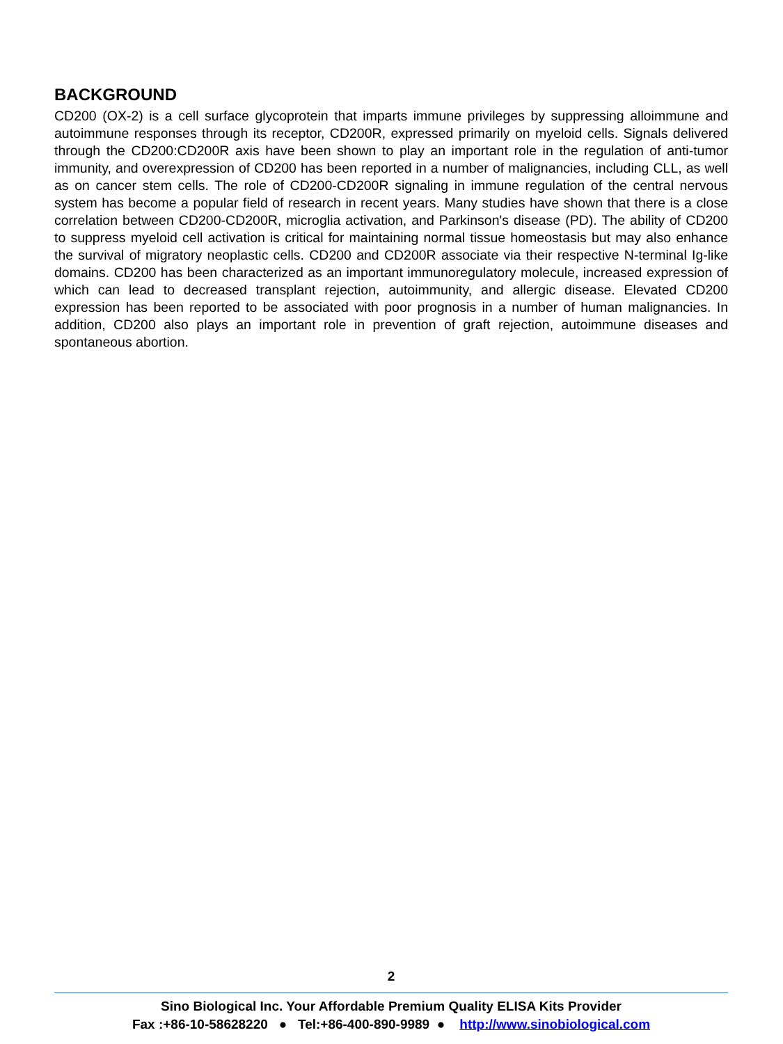BACKGROUND
CD200 (OX-2) is a cell surface glycoprotein that imparts immune privileges by suppressing alloimmune and autoimmune responses through its receptor, CD200R, expressed primarily on myeloid cells. Signals delivered through the CD200:CD200R axis have been shown to play an important role in the regulation of anti-tumor immunity, and overexpression of CD200 has been reported in a number of malignancies, including CLL, as well as on cancer stem cells. The role of CD200-CD200R signaling in immune regulation of the central nervous system has become a popular field of research in recent years. Many studies have shown that there is a close correlation between CD200-CD200R, microglia activation, and Parkinson's disease (PD). The ability of CD200 to suppress myeloid cell activation is critical for maintaining normal tissue homeostasis but may also enhance the survival of migratory neoplastic cells. CD200 and CD200R associate via their respective N-terminal Ig-like domains. CD200 has been characterized as an important immunoregulatory molecule, increased expression of which can lead to decreased transplant rejection, autoimmunity, and allergic disease. Elevated CD200 expression has been reported to be associated with poor prognosis in a number of human malignancies. In addition, CD200 also plays an important role in prevention of graft rejection, autoimmune diseases and spontaneous abortion.
2
Sino Biological Inc. Your Affordable Premium Quality ELISA Kits Provider
Fax :+86-10-58628220 ● Tel:+86-400-890-9989 ● http://www.sinobiological.com